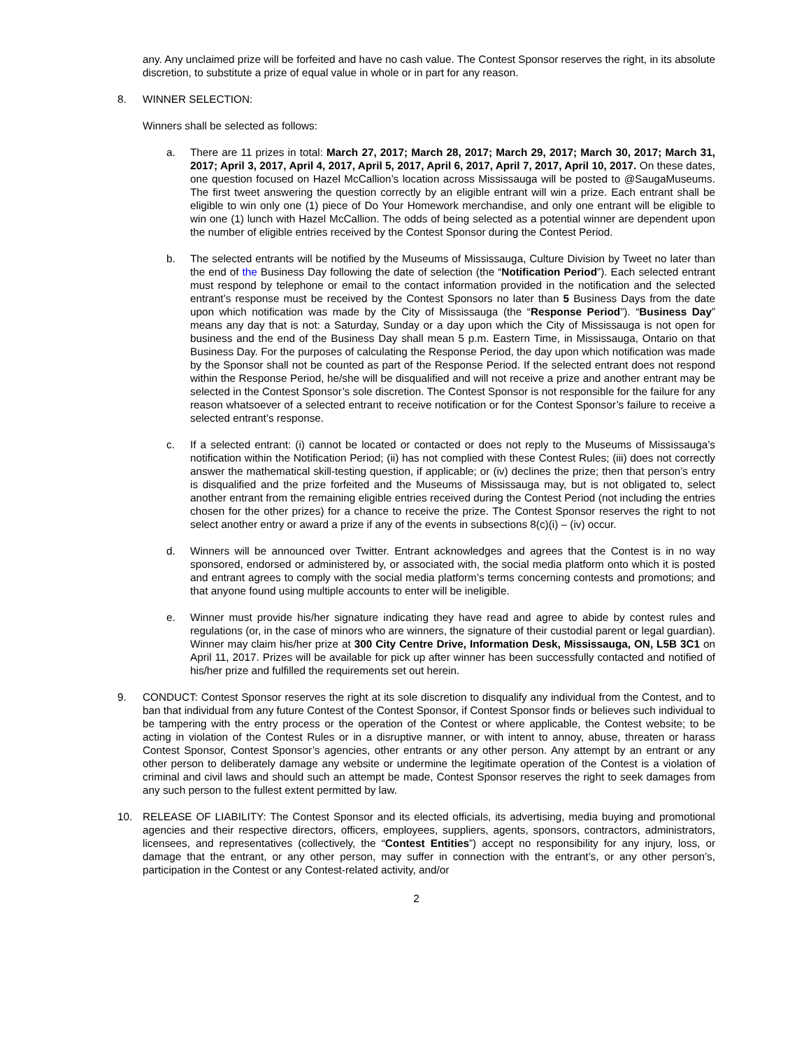any. Any unclaimed prize will be forfeited and have no cash value. The Contest Sponsor reserves the right, in its absolute discretion, to substitute a prize of equal value in whole or in part for any reason.
8. WINNER SELECTION:
Winners shall be selected as follows:
a. There are 11 prizes in total: March 27, 2017; March 28, 2017; March 29, 2017; March 30, 2017; March 31, 2017; April 3, 2017, April 4, 2017, April 5, 2017, April 6, 2017, April 7, 2017, April 10, 2017. On these dates, one question focused on Hazel McCallion’s location across Mississauga will be posted to @SaugaMuseums. The first tweet answering the question correctly by an eligible entrant will win a prize. Each entrant shall be eligible to win only one (1) piece of Do Your Homework merchandise, and only one entrant will be eligible to win one (1) lunch with Hazel McCallion. The odds of being selected as a potential winner are dependent upon the number of eligible entries received by the Contest Sponsor during the Contest Period.
b. The selected entrants will be notified by the Museums of Mississauga, Culture Division by Tweet no later than the end of the Business Day following the date of selection (the “Notification Period”). Each selected entrant must respond by telephone or email to the contact information provided in the notification and the selected entrant’s response must be received by the Contest Sponsors no later than 5 Business Days from the date upon which notification was made by the City of Mississauga (the “Response Period”). “Business Day” means any day that is not: a Saturday, Sunday or a day upon which the City of Mississauga is not open for business and the end of the Business Day shall mean 5 p.m. Eastern Time, in Mississauga, Ontario on that Business Day. For the purposes of calculating the Response Period, the day upon which notification was made by the Sponsor shall not be counted as part of the Response Period. If the selected entrant does not respond within the Response Period, he/she will be disqualified and will not receive a prize and another entrant may be selected in the Contest Sponsor’s sole discretion. The Contest Sponsor is not responsible for the failure for any reason whatsoever of a selected entrant to receive notification or for the Contest Sponsor’s failure to receive a selected entrant’s response.
c. If a selected entrant: (i) cannot be located or contacted or does not reply to the Museums of Mississauga’s notification within the Notification Period; (ii) has not complied with these Contest Rules; (iii) does not correctly answer the mathematical skill-testing question, if applicable; or (iv) declines the prize; then that person’s entry is disqualified and the prize forfeited and the Museums of Mississauga may, but is not obligated to, select another entrant from the remaining eligible entries received during the Contest Period (not including the entries chosen for the other prizes) for a chance to receive the prize. The Contest Sponsor reserves the right to not select another entry or award a prize if any of the events in subsections 8(c)(i) – (iv) occur.
d. Winners will be announced over Twitter. Entrant acknowledges and agrees that the Contest is in no way sponsored, endorsed or administered by, or associated with, the social media platform onto which it is posted and entrant agrees to comply with the social media platform’s terms concerning contests and promotions; and that anyone found using multiple accounts to enter will be ineligible.
e. Winner must provide his/her signature indicating they have read and agree to abide by contest rules and regulations (or, in the case of minors who are winners, the signature of their custodial parent or legal guardian). Winner may claim his/her prize at 300 City Centre Drive, Information Desk, Mississauga, ON, L5B 3C1 on April 11, 2017. Prizes will be available for pick up after winner has been successfully contacted and notified of his/her prize and fulfilled the requirements set out herein.
9. CONDUCT: Contest Sponsor reserves the right at its sole discretion to disqualify any individual from the Contest, and to ban that individual from any future Contest of the Contest Sponsor, if Contest Sponsor finds or believes such individual to be tampering with the entry process or the operation of the Contest or where applicable, the Contest website; to be acting in violation of the Contest Rules or in a disruptive manner, or with intent to annoy, abuse, threaten or harass Contest Sponsor, Contest Sponsor’s agencies, other entrants or any other person. Any attempt by an entrant or any other person to deliberately damage any website or undermine the legitimate operation of the Contest is a violation of criminal and civil laws and should such an attempt be made, Contest Sponsor reserves the right to seek damages from any such person to the fullest extent permitted by law.
10. RELEASE OF LIABILITY: The Contest Sponsor and its elected officials, its advertising, media buying and promotional agencies and their respective directors, officers, employees, suppliers, agents, sponsors, contractors, administrators, licensees, and representatives (collectively, the “Contest Entities”) accept no responsibility for any injury, loss, or damage that the entrant, or any other person, may suffer in connection with the entrant’s, or any other person’s, participation in the Contest or any Contest-related activity, and/or
2